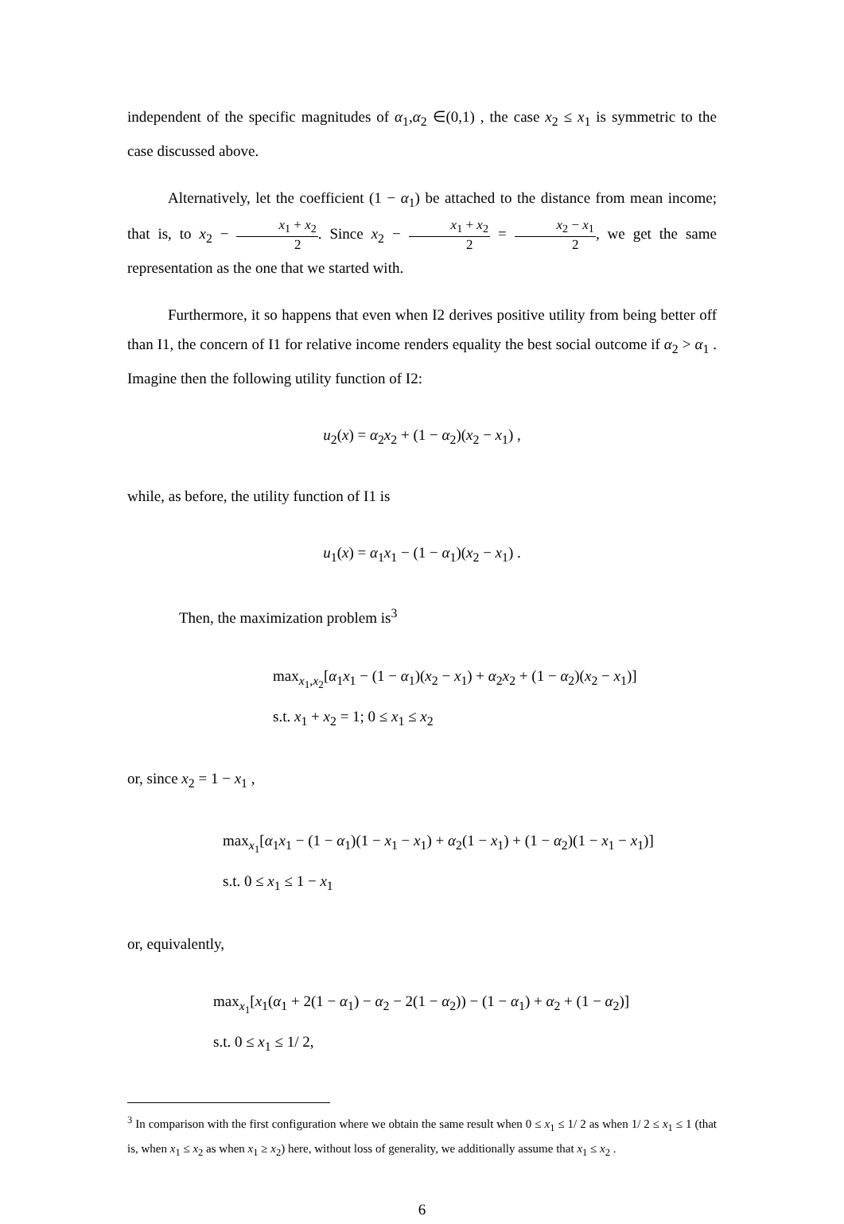independent of the specific magnitudes of α<sub>1</sub>,α<sub>2</sub> ∈(0,1) , the case x<sub>2</sub> ≤ x<sub>1</sub> is symmetric to the case discussed above.
Alternatively, let the coefficient (1 − α<sub>1</sub>) be attached to the distance from mean income; that is, to x<sub>2</sub> − x<sub>1</sub> + x<sub>2</sub> 2. Since x<sub>2</sub> − x<sub>1</sub> + x<sub>2</sub> 2 = x<sub>2</sub> − x<sub>1</sub> 2, we get the same representation as the one that we started with.
Furthermore, it so happens that even when I2 derives positive utility from being better off than I1, the concern of I1 for relative income renders equality the best social outcome if α<sub>2</sub> > α<sub>1</sub> . Imagine then the following utility function of I2:
u<sub>2</sub>(x) = α<sub>2</sub>x<sub>2</sub> + (1 − α<sub>2</sub>)(x<sub>2</sub> − x<sub>1</sub>) ,
while, as before, the utility function of I1 is
u<sub>1</sub>(x) = α<sub>1</sub>x<sub>1</sub> − (1 − α<sub>1</sub>)(x<sub>2</sub> − x<sub>1</sub>) .
Then, the maximization problem is<sup>3</sup>
max<sub>x<sub>1</sub>,x<sub>2</sub></sub>[α<sub>1</sub>x<sub>1</sub> − (1 − α<sub>1</sub>)(x<sub>2</sub> − x<sub>1</sub>) + α<sub>2</sub>x<sub>2</sub> + (1 − α<sub>2</sub>)(x<sub>2</sub> − x<sub>1</sub>)]
s.t. x<sub>1</sub> + x<sub>2</sub> = 1; 0 ≤ x<sub>1</sub> ≤ x<sub>2</sub>
or, since x<sub>2</sub> = 1 − x<sub>1</sub> ,
max<sub>x<sub>1</sub></sub>[α<sub>1</sub>x<sub>1</sub> − (1 − α<sub>1</sub>)(1 − x<sub>1</sub> − x<sub>1</sub>) + α<sub>2</sub>(1 − x<sub>1</sub>) + (1 − α<sub>2</sub>)(1 − x<sub>1</sub> − x<sub>1</sub>)]
s.t. 0 ≤ x<sub>1</sub> ≤ 1 − x<sub>1</sub>
or, equivalently,
max<sub>x<sub>1</sub></sub>[x<sub>1</sub>(α<sub>1</sub> + 2(1 − α<sub>1</sub>) − α<sub>2</sub> − 2(1 − α<sub>2</sub>)) − (1 − α<sub>1</sub>) + α<sub>2</sub> + (1 − α<sub>2</sub>)]
s.t. 0 ≤ x<sub>1</sub> ≤ 1/ 2,
<sup>3</sup> In comparison with the first configuration where we obtain the same result when 0 ≤ x<sub>1</sub> ≤ 1/ 2 as when 1/ 2 ≤ x<sub>1</sub> ≤ 1 (that is, when x<sub>1</sub> ≤ x<sub>2</sub> as when x<sub>1</sub> ≥ x<sub>2</sub>) here, without loss of generality, we additionally assume that x<sub>1</sub> ≤ x<sub>2</sub> .
6